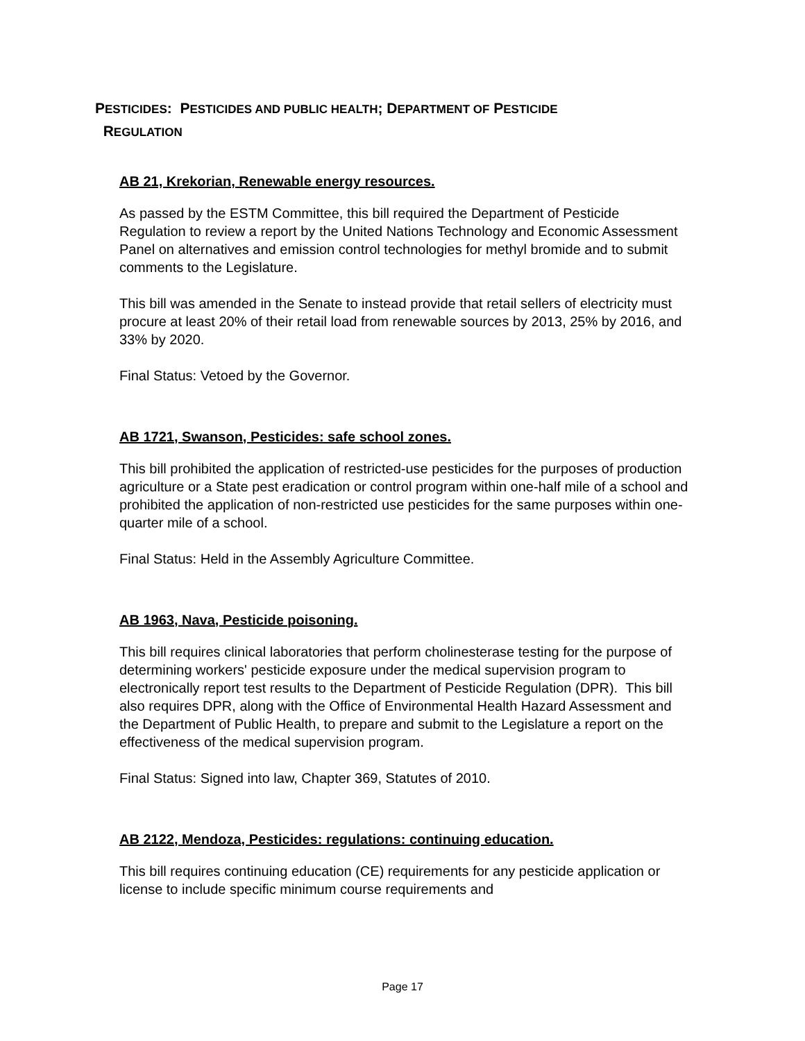PESTICIDES: PESTICIDES AND PUBLIC HEALTH; DEPARTMENT OF PESTICIDE
REGULATION
AB 21, Krekorian, Renewable energy resources.
As passed by the ESTM Committee, this bill required the Department of Pesticide Regulation to review a report by the United Nations Technology and Economic Assessment Panel on alternatives and emission control technologies for methyl bromide and to submit comments to the Legislature.
This bill was amended in the Senate to instead provide that retail sellers of electricity must procure at least 20% of their retail load from renewable sources by 2013, 25% by 2016, and 33% by 2020.
Final Status: Vetoed by the Governor.
AB 1721, Swanson, Pesticides: safe school zones.
This bill prohibited the application of restricted-use pesticides for the purposes of production agriculture or a State pest eradication or control program within one-half mile of a school and prohibited the application of non-restricted use pesticides for the same purposes within one-quarter mile of a school.
Final Status: Held in the Assembly Agriculture Committee.
AB 1963, Nava, Pesticide poisoning.
This bill requires clinical laboratories that perform cholinesterase testing for the purpose of determining workers' pesticide exposure under the medical supervision program to electronically report test results to the Department of Pesticide Regulation (DPR). This bill also requires DPR, along with the Office of Environmental Health Hazard Assessment and the Department of Public Health, to prepare and submit to the Legislature a report on the effectiveness of the medical supervision program.
Final Status: Signed into law, Chapter 369, Statutes of 2010.
AB 2122, Mendoza, Pesticides: regulations: continuing education.
This bill requires continuing education (CE) requirements for any pesticide application or license to include specific minimum course requirements and
Page 17